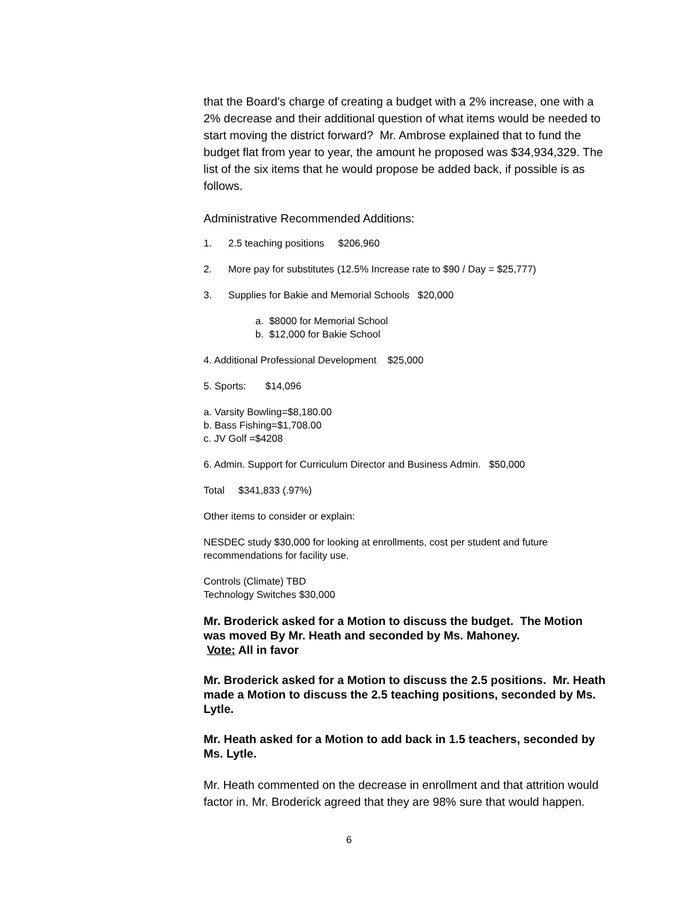that the Board’s charge of creating a budget with a 2% increase, one with a 2% decrease and their additional question of what items would be needed to start moving the district forward? Mr. Ambrose explained that to fund the budget flat from year to year, the amount he proposed was $34,934,329. The list of the six items that he would propose be added back, if possible is as follows.
Administrative Recommended Additions:
1. 2.5 teaching positions $206,960
2. More pay for substitutes (12.5% Increase rate to $90 / Day = $25,777)
3. Supplies for Bakie and Memorial Schools $20,000
a. $8000 for Memorial School
b. $12,000 for Bakie School
4. Additional Professional Development $25,000
5. Sports: $14,096
a. Varsity Bowling=$8,180.00
b. Bass Fishing=$1,708.00
c. JV Golf =$4208
6. Admin. Support for Curriculum Director and Business Admin. $50,000
Total $341,833 (.97%)
Other items to consider or explain:
NESDEC study $30,000 for looking at enrollments, cost per student and future recommendations for facility use.
Controls (Climate) TBD
Technology Switches $30,000
Mr. Broderick asked for a Motion to discuss the budget. The Motion was moved By Mr. Heath and seconded by Ms. Mahoney.
Vote: All in favor
Mr. Broderick asked for a Motion to discuss the 2.5 positions. Mr. Heath made a Motion to discuss the 2.5 teaching positions, seconded by Ms. Lytle.
Mr. Heath asked for a Motion to add back in 1.5 teachers, seconded by Ms. Lytle.
Mr. Heath commented on the decrease in enrollment and that attrition would factor in. Mr. Broderick agreed that they are 98% sure that would happen.
6